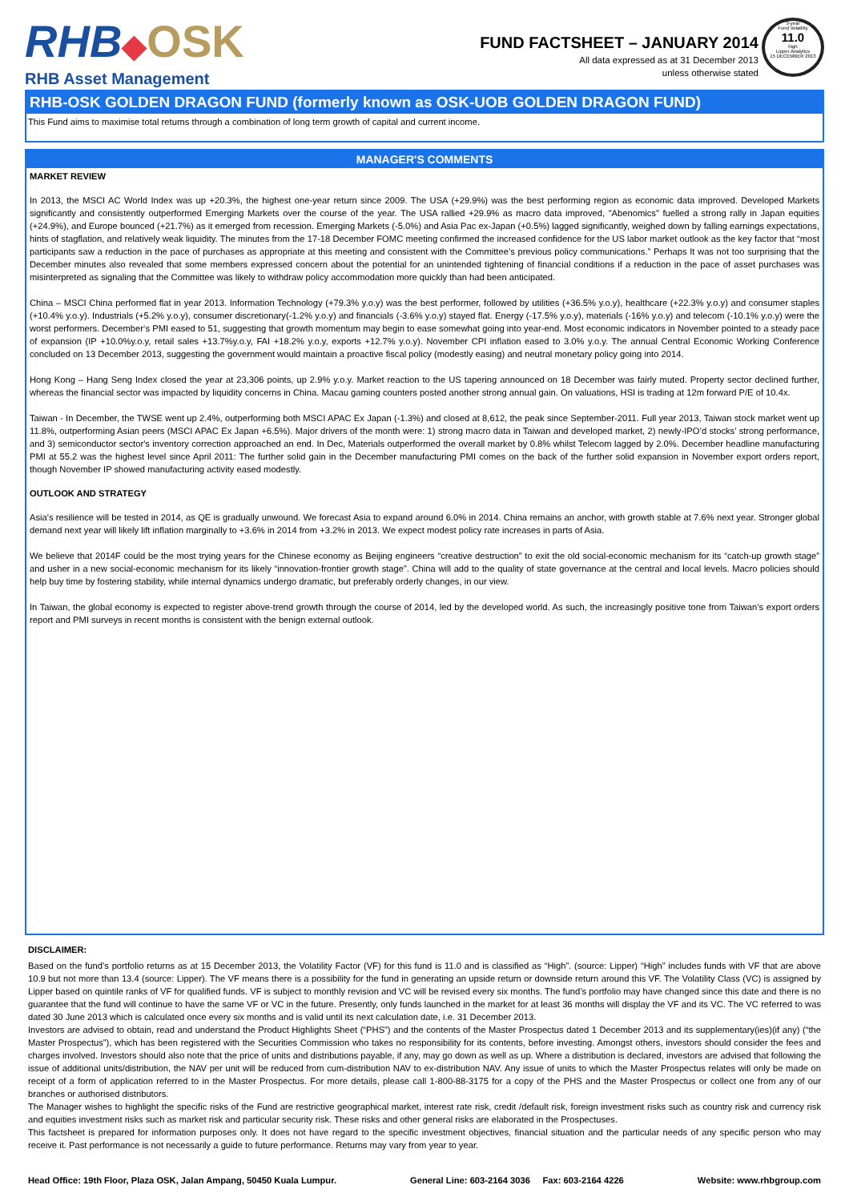RHB◆OSK
RHB Asset Management
FUND FACTSHEET – JANUARY 2014
All data expressed as at 31 December 2013
unless otherwise stated
3-year
Fund Volatility
11.0
high
Lipper Analytics
15 DECEMBER 2013
RHB-OSK GOLDEN DRAGON FUND (formerly known as OSK-UOB GOLDEN DRAGON FUND)
This Fund aims to maximise total returns through a combination of long term growth of capital and current income.
MANAGER'S COMMENTS
MARKET REVIEW
In 2013, the MSCI AC World Index was up +20.3%, the highest one-year return since 2009. The USA (+29.9%) was the best performing region as economic data improved. Developed Markets significantly and consistently outperformed Emerging Markets over the course of the year. The USA rallied +29.9% as macro data improved, "Abenomics" fuelled a strong rally in Japan equities (+24.9%), and Europe bounced (+21.7%) as it emerged from recession. Emerging Markets (-5.0%) and Asia Pac ex-Japan (+0.5%) lagged significantly, weighed down by falling earnings expectations, hints of stagflation, and relatively weak liquidity. The minutes from the 17-18 December FOMC meeting confirmed the increased confidence for the US labor market outlook as the key factor that “most participants saw a reduction in the pace of purchases as appropriate at this meeting and consistent with the Committee’s previous policy communications.” Perhaps It was not too surprising that the December minutes also revealed that some members expressed concern about the potential for an unintended tightening of financial conditions if a reduction in the pace of asset purchases was misinterpreted as signaling that the Committee was likely to withdraw policy accommodation more quickly than had been anticipated.
China – MSCI China performed flat in year 2013. Information Technology (+79.3% y.o.y) was the best performer, followed by utilities (+36.5% y.o.y), healthcare (+22.3% y.o.y) and consumer staples (+10.4% y.o.y). Industrials (+5.2% y.o.y), consumer discretionary(-1.2% y.o.y) and financials (-3.6% y.o.y) stayed flat. Energy (-17.5% y.o.y), materials (-16% y.o.y) and telecom (-10.1% y.o.y) were the worst performers. December‘s PMI eased to 51, suggesting that growth momentum may begin to ease somewhat going into year-end. Most economic indicators in November pointed to a steady pace of expansion (IP +10.0%y.o.y, retail sales +13.7%y.o.y, FAI +18.2% y.o.y, exports +12.7% y.o.y). November CPI inflation eased to 3.0% y.o.y. The annual Central Economic Working Conference concluded on 13 December 2013, suggesting the government would maintain a proactive fiscal policy (modestly easing) and neutral monetary policy going into 2014.
Hong Kong – Hang Seng Index closed the year at 23,306 points, up 2.9% y.o.y. Market reaction to the US tapering announced on 18 December was fairly muted. Property sector declined further, whereas the financial sector was impacted by liquidity concerns in China. Macau gaming counters posted another strong annual gain. On valuations, HSI is trading at 12m forward P/E of 10.4x.
Taiwan - In December, the TWSE went up 2.4%, outperforming both MSCI APAC Ex Japan (-1.3%) and closed at 8,612, the peak since September-2011. Full year 2013, Taiwan stock market went up 11.8%, outperforming Asian peers (MSCI APAC Ex Japan +6.5%). Major drivers of the month were: 1) strong macro data in Taiwan and developed market, 2) newly-IPO’d stocks’ strong performance, and 3) semiconductor sector's inventory correction approached an end. In Dec, Materials outperformed the overall market by 0.8% whilst Telecom lagged by 2.0%. December headline manufacturing PMI at 55.2 was the highest level since April 2011: The further solid gain in the December manufacturing PMI comes on the back of the further solid expansion in November export orders report, though November IP showed manufacturing activity eased modestly.
OUTLOOK AND STRATEGY
Asia's resilience will be tested in 2014, as QE is gradually unwound. We forecast Asia to expand around 6.0% in 2014. China remains an anchor, with growth stable at 7.6% next year. Stronger global demand next year will likely lift inflation marginally to +3.6% in 2014 from +3.2% in 2013. We expect modest policy rate increases in parts of Asia.
We believe that 2014F could be the most trying years for the Chinese economy as Beijing engineers “creative destruction” to exit the old social-economic mechanism for its “catch-up growth stage” and usher in a new social-economic mechanism for its likely “innovation-frontier growth stage”. China will add to the quality of state governance at the central and local levels. Macro policies should help buy time by fostering stability, while internal dynamics undergo dramatic, but preferably orderly changes, in our view.
In Taiwan, the global economy is expected to register above-trend growth through the course of 2014, led by the developed world. As such, the increasingly positive tone from Taiwan’s export orders report and PMI surveys in recent months is consistent with the benign external outlook.
DISCLAIMER:
Based on the fund’s portfolio returns as at 15 December 2013, the Volatility Factor (VF) for this fund is 11.0 and is classified as “High”. (source: Lipper) “High” includes funds with VF that are above 10.9 but not more than 13.4 (source: Lipper). The VF means there is a possibility for the fund in generating an upside return or downside return around this VF. The Volatility Class (VC) is assigned by Lipper based on quintile ranks of VF for qualified funds. VF is subject to monthly revision and VC will be revised every six months. The fund’s portfolio may have changed since this date and there is no guarantee that the fund will continue to have the same VF or VC in the future. Presently, only funds launched in the market for at least 36 months will display the VF and its VC. The VC referred to was dated 30 June 2013 which is calculated once every six months and is valid until its next calculation date, i.e. 31 December 2013.
Investors are advised to obtain, read and understand the Product Highlights Sheet (“PHS”) and the contents of the Master Prospectus dated 1 December 2013 and its supplementary(ies)(if any) (“the Master Prospectus”), which has been registered with the Securities Commission who takes no responsibility for its contents, before investing. Amongst others, investors should consider the fees and charges involved. Investors should also note that the price of units and distributions payable, if any, may go down as well as up. Where a distribution is declared, investors are advised that following the issue of additional units/distribution, the NAV per unit will be reduced from cum-distribution NAV to ex-distribution NAV. Any issue of units to which the Master Prospectus relates will only be made on receipt of a form of application referred to in the Master Prospectus. For more details, please call 1-800-88-3175 for a copy of the PHS and the Master Prospectus or collect one from any of our branches or authorised distributors.
The Manager wishes to highlight the specific risks of the Fund are restrictive geographical market, interest rate risk, credit /default risk, foreign investment risks such as country risk and currency risk and equities investment risks such as market risk and particular security risk. These risks and other general risks are elaborated in the Prospectuses.
This factsheet is prepared for information purposes only. It does not have regard to the specific investment objectives, financial situation and the particular needs of any specific person who may receive it. Past performance is not necessarily a guide to future performance. Returns may vary from year to year.
Head Office: 19th Floor, Plaza OSK, Jalan Ampang, 50450 Kuala Lumpur. General Line: 603-2164 3036 Fax: 603-2164 4226 Website: www.rhbgroup.com